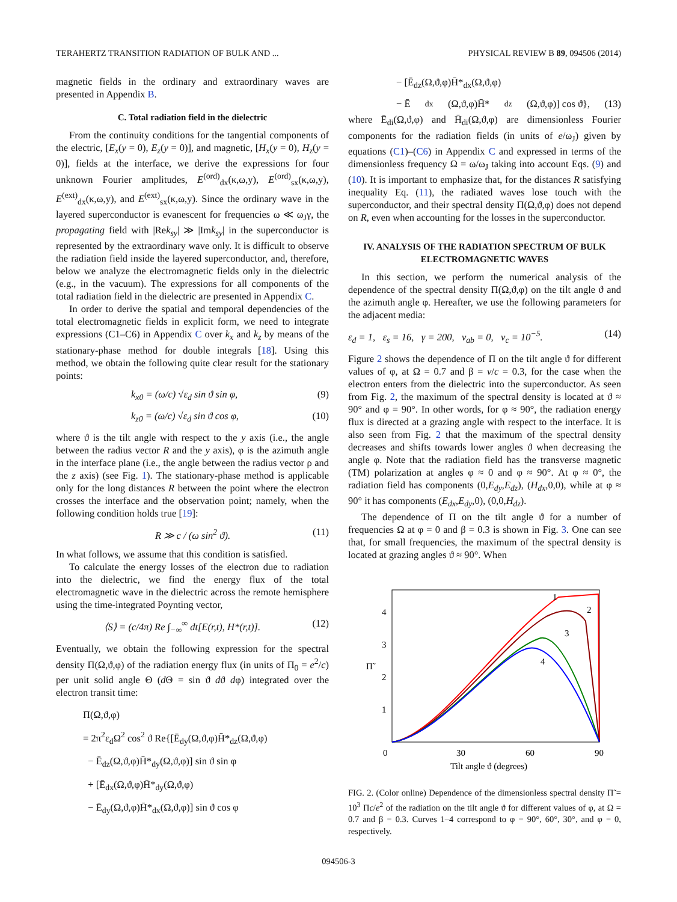TERAHERTZ TRANSITION RADIATION OF BULK AND ... PHYSICAL REVIEW B 89, 094506 (2014)
magnetic fields in the ordinary and extraordinary waves are presented in Appendix B.
C. Total radiation field in the dielectric
From the continuity conditions for the tangential components of the electric, [E<sub>x</sub>(y = 0), E<sub>z</sub>(y = 0)], and magnetic, [H<sub>x</sub>(y = 0), H<sub>z</sub>(y = 0)], fields at the interface, we derive the expressions for four unknown Fourier amplitudes, E<sup>(ord)</sup><sub>dx</sub>(κ,ω,y), E<sup>(ord)</sup><sub>sx</sub>(κ,ω,y), E<sup>(ext)</sup><sub>dx</sub>(κ,ω,y), and E<sup>(ext)</sup><sub>sx</sub>(κ,ω,y). Since the ordinary wave in the layered superconductor is evanescent for frequencies ω ≪ ω<sub>J</sub>γ, the propagating field with |Rek<sub>sy</sub>| ≫ |Imk<sub>sy</sub>| in the superconductor is represented by the extraordinary wave only. It is difficult to observe the radiation field inside the layered superconductor, and, therefore, below we analyze the electromagnetic fields only in the dielectric (e.g., in the vacuum). The expressions for all components of the total radiation field in the dielectric are presented in Appendix C.
In order to derive the spatial and temporal dependencies of the total electromagnetic fields in explicit form, we need to integrate expressions (C1–C6) in Appendix C over k<sub>x</sub> and k<sub>z</sub> by means of the stationary-phase method for double integrals [18]. Using this method, we obtain the following quite clear result for the stationary points:
k<sub>x0</sub> = (ω/c) √ε<sub>d</sub> sin ϑ sin φ, (9)
k<sub>z0</sub> = (ω/c) √ε<sub>d</sub> sin ϑ cos φ, (10)
where ϑ is the tilt angle with respect to the y axis (i.e., the angle between the radius vector R and the y axis), φ is the azimuth angle in the interface plane (i.e., the angle between the radius vector ρ and the z axis) (see Fig. 1). The stationary-phase method is applicable only for the long distances R between the point where the electron crosses the interface and the observation point; namely, when the following condition holds true [19]:
R ≫ c / (ω sin<sup>2</sup> ϑ). (11)
In what follows, we assume that this condition is satisfied.
To calculate the energy losses of the electron due to radiation into the dielectric, we find the energy flux of the total electromagnetic wave in the dielectric across the remote hemisphere using the time-integrated Poynting vector,
⟨S⟩ = (c/4π) Re ∫<sub>−∞</sub><sup>∞</sup> dt[E(r,t), H*(r,t)]. (12)
Eventually, we obtain the following expression for the spectral density Π(Ω,ϑ,φ) of the radiation energy flux (in units of Π<sub>0</sub> = e<sup>2</sup>/c) per unit solid angle Θ (d Θ = sin ϑ dϑ dφ) integrated over the electron transit time:
Π(Ω,ϑ,φ)
= 2π<sup>2</sup>ε<sub>d</sub>Ω<sup>2</sup> cos<sup>2</sup> ϑ Re{[Ē<sub>dy</sub>(Ω,ϑ,φ)H̄*<sub>dz</sub>(Ω,ϑ,φ)
− Ē<sub>dz</sub>(Ω,ϑ,φ)H̄*<sub>dy</sub>(Ω,ϑ,φ)] sin ϑ sin φ
+ [Ē<sub>dx</sub>(Ω,ϑ,φ)H̄*<sub>dy</sub>(Ω,ϑ,φ)
− Ē<sub>dy</sub>(Ω,ϑ,φ)H̄*<sub>dx</sub>(Ω,ϑ,φ)] sin ϑ cos φ
− [Ē<sub>dz</sub>(Ω,ϑ,φ)H̄*<sub>dx</sub>(Ω,ϑ,φ)
− Ē<sub>dx</sub>(Ω,ϑ,φ)H̄*<sub>dz</sub>(Ω,ϑ,φ)] cos ϑ}, (13)
where Ē<sub>di</sub>(Ω,ϑ,φ) and H̄<sub>di</sub>(Ω,ϑ,φ) are dimensionless Fourier components for the radiation fields (in units of e/ω<sub>J</sub>) given by equations (C1)–(C6) in Appendix C and expressed in terms of the dimensionless frequency Ω = ω/ω<sub>J</sub> taking into account Eqs. (9) and (10). It is important to emphasize that, for the distances R satisfying inequality Eq. (11), the radiated waves lose touch with the superconductor, and their spectral density Π(Ω,ϑ,φ) does not depend on R, even when accounting for the losses in the superconductor.
IV. ANALYSIS OF THE RADIATION SPECTRUM OF BULK ELECTROMAGNETIC WAVES
In this section, we perform the numerical analysis of the dependence of the spectral density Π(Ω,ϑ,φ) on the tilt angle ϑ and the azimuth angle φ. Hereafter, we use the following parameters for the adjacent media:
ε<sub>d</sub> = 1, ε<sub>s</sub> = 16, γ = 200, ν<sub>ab</sub> = 0, ν<sub>c</sub> = 10<sup>−5</sup>. (14)
Figure 2 shows the dependence of Π on the tilt angle ϑ for different values of φ, at Ω = 0.7 and β = v/c = 0.3, for the case when the electron enters from the dielectric into the superconductor. As seen from Fig. 2, the maximum of the spectral density is located at ϑ ≈ 90° and φ = 90°. In other words, for φ ≈ 90°, the radiation energy flux is directed at a grazing angle with respect to the interface. It is also seen from Fig. 2 that the maximum of the spectral density decreases and shifts towards lower angles ϑ when decreasing the angle φ. Note that the radiation field has the transverse magnetic (TM) polarization at angles φ ≈ 0 and φ ≈ 90°. At φ ≈ 0°, the radiation field has components (0,E<sub>dy</sub>,E<sub>dz</sub>), (H<sub>dx</sub>,0,0), while at φ ≈ 90° it has components (E<sub>dx</sub>,E<sub>dy</sub>,0), (0,0,H<sub>dz</sub>).
The dependence of Π on the tilt angle ϑ for a number of frequencies Ω at φ = 0 and β = 0.3 is shown in Fig. 3. One can see that, for small frequencies, the maximum of the spectral density is located at grazing angles ϑ ≈ 90°. When
4
3
2
1
0
30
60
90
Tilt angle ϑ (degrees)
Π̃
1
2
3
4
FIG. 2. (Color online) Dependence of the dimensionless spectral density Π̃ = 10<sup>3</sup> Πc/e<sup>2</sup> of the radiation on the tilt angle ϑ for different values of φ, at Ω = 0.7 and β = 0.3. Curves 1–4 correspond to φ = 90°, 60°, 30°, and φ = 0, respectively.
094506-3